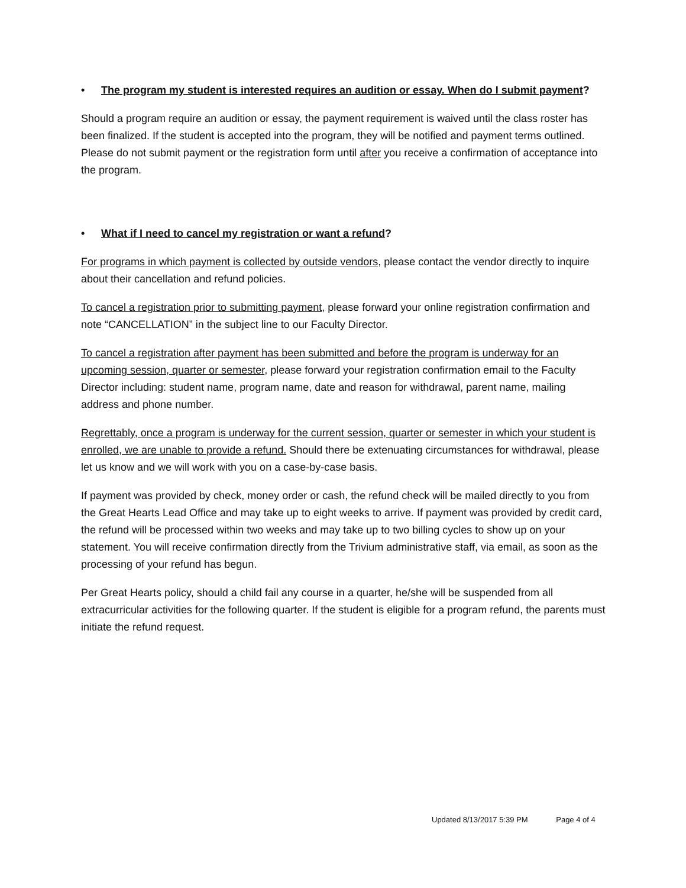• The program my student is interested requires an audition or essay. When do I submit payment?
Should a program require an audition or essay, the payment requirement is waived until the class roster has been finalized. If the student is accepted into the program, they will be notified and payment terms outlined. Please do not submit payment or the registration form until after you receive a confirmation of acceptance into the program.
• What if I need to cancel my registration or want a refund?
For programs in which payment is collected by outside vendors, please contact the vendor directly to inquire about their cancellation and refund policies.
To cancel a registration prior to submitting payment, please forward your online registration confirmation and note “CANCELLATION” in the subject line to our Faculty Director.
To cancel a registration after payment has been submitted and before the program is underway for an upcoming session, quarter or semester, please forward your registration confirmation email to the Faculty Director including: student name, program name, date and reason for withdrawal, parent name, mailing address and phone number.
Regrettably, once a program is underway for the current session, quarter or semester in which your student is enrolled, we are unable to provide a refund. Should there be extenuating circumstances for withdrawal, please let us know and we will work with you on a case-by-case basis.
If payment was provided by check, money order or cash, the refund check will be mailed directly to you from the Great Hearts Lead Office and may take up to eight weeks to arrive. If payment was provided by credit card, the refund will be processed within two weeks and may take up to two billing cycles to show up on your statement. You will receive confirmation directly from the Trivium administrative staff, via email, as soon as the processing of your refund has begun.
Per Great Hearts policy, should a child fail any course in a quarter, he/she will be suspended from all extracurricular activities for the following quarter. If the student is eligible for a program refund, the parents must initiate the refund request.
Updated 8/13/2017 5:39 PM Page 4 of 4